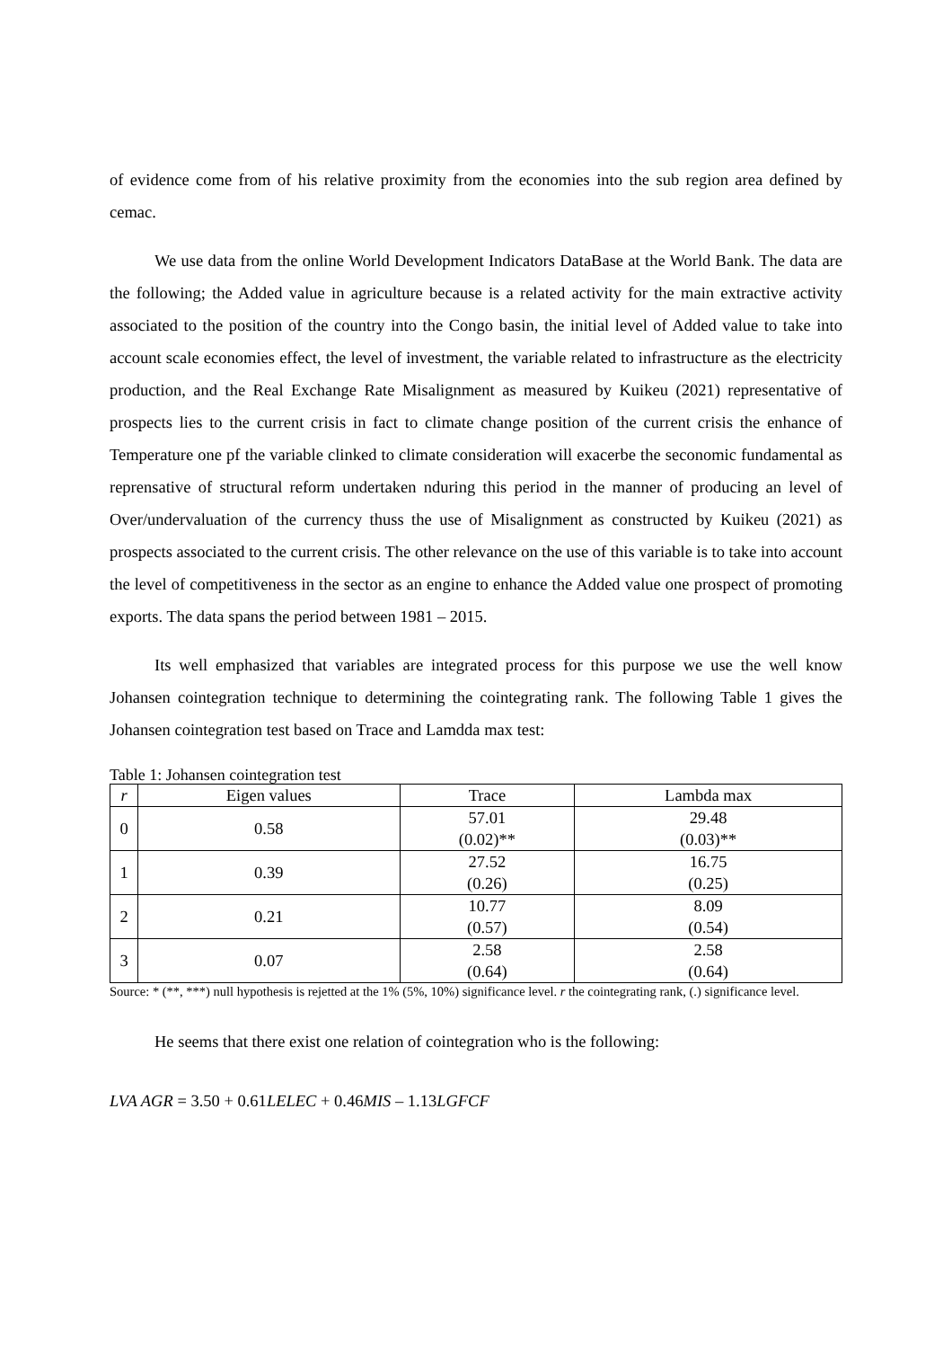of evidence come from of his relative proximity from the economies into the sub region area defined by cemac.
We use data from the online World Development Indicators DataBase at the World Bank. The data are the following; the Added value in agriculture because is a related activity for the main extractive activity associated to the position of the country into the Congo basin, the initial level of Added value to take into account scale economies effect, the level of investment, the variable related to infrastructure as the electricity production, and the Real Exchange Rate Misalignment as measured by Kuikeu (2021) representative of prospects lies to the current crisis in fact to climate change position of the current crisis the enhance of Temperature one pf the variable clinked to climate consideration will exacerbe the seconomic fundamental as reprensative of structural reform undertaken nduring this period in the manner of producing an level of Over/undervaluation of the currency thuss the use of Misalignment as constructed by Kuikeu (2021) as prospects associated to the current crisis. The other relevance on the use of this variable is to take into account the level of competitiveness in the sector as an engine to enhance the Added value one prospect of promoting exports. The data spans the period between 1981 – 2015.
Its well emphasized that variables are integrated process for this purpose we use the well know Johansen cointegration technique to determining the cointegrating rank. The following Table 1 gives the Johansen cointegration test based on Trace and Lamdda max test:
Table 1: Johansen cointegration test
| r | Eigen values | Trace | Lambda max |
| --- | --- | --- | --- |
| 0 | 0.58 | 57.01 (0.02)** | 29.48 (0.03)** |
| 1 | 0.39 | 27.52 (0.26) | 16.75 (0.25) |
| 2 | 0.21 | 10.77 (0.57) | 8.09 (0.54) |
| 3 | 0.07 | 2.58 (0.64) | 2.58 (0.64) |
Source: * (**, ***) null hypothesis is rejetted at the 1% (5%, 10%) significance level. r the cointegrating rank, (.) significance level.
He seems that there exist one relation of cointegration who is the following:
LVA AGR = 3.50 + 0.61LELEC + 0.46MIS – 1.13LGFCF